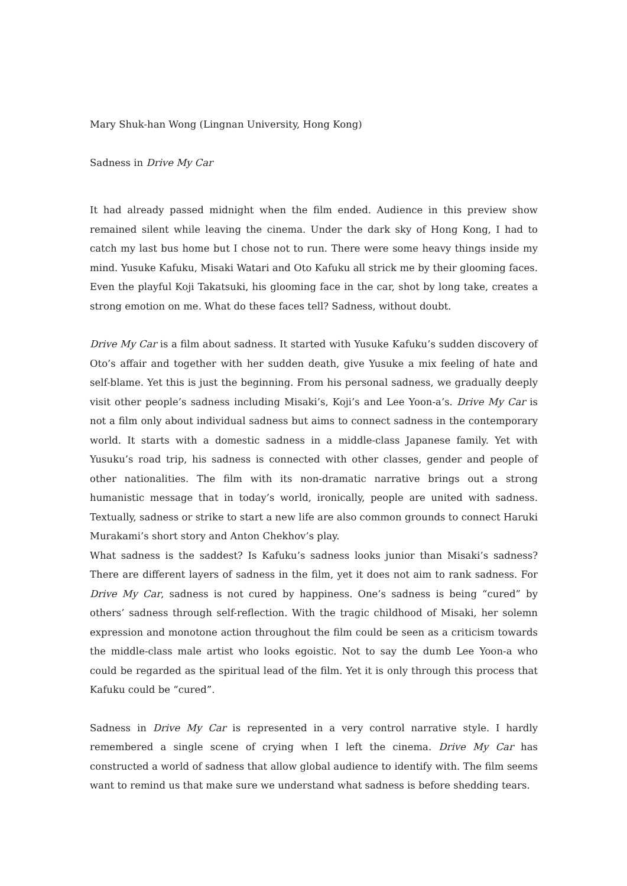Mary Shuk-han Wong (Lingnan University, Hong Kong)
Sadness in Drive My Car
It had already passed midnight when the film ended. Audience in this preview show remained silent while leaving the cinema. Under the dark sky of Hong Kong, I had to catch my last bus home but I chose not to run. There were some heavy things inside my mind. Yusuke Kafuku, Misaki Watari and Oto Kafuku all strick me by their glooming faces. Even the playful Koji Takatsuki, his glooming face in the car, shot by long take, creates a strong emotion on me. What do these faces tell? Sadness, without doubt.
Drive My Car is a film about sadness. It started with Yusuke Kafuku’s sudden discovery of Oto’s affair and together with her sudden death, give Yusuke a mix feeling of hate and self-blame. Yet this is just the beginning. From his personal sadness, we gradually deeply visit other people’s sadness including Misaki’s, Koji’s and Lee Yoon-a’s. Drive My Car is not a film only about individual sadness but aims to connect sadness in the contemporary world. It starts with a domestic sadness in a middle-class Japanese family. Yet with Yusuku’s road trip, his sadness is connected with other classes, gender and people of other nationalities. The film with its non-dramatic narrative brings out a strong humanistic message that in today’s world, ironically, people are united with sadness. Textually, sadness or strike to start a new life are also common grounds to connect Haruki Murakami’s short story and Anton Chekhov’s play.
What sadness is the saddest? Is Kafuku’s sadness looks junior than Misaki’s sadness? There are different layers of sadness in the film, yet it does not aim to rank sadness. For Drive My Car, sadness is not cured by happiness. One’s sadness is being “cured” by others’ sadness through self-reflection. With the tragic childhood of Misaki, her solemn expression and monotone action throughout the film could be seen as a criticism towards the middle-class male artist who looks egoistic. Not to say the dumb Lee Yoon-a who could be regarded as the spiritual lead of the film. Yet it is only through this process that Kafuku could be “cured”.
Sadness in Drive My Car is represented in a very control narrative style. I hardly remembered a single scene of crying when I left the cinema. Drive My Car has constructed a world of sadness that allow global audience to identify with. The film seems want to remind us that make sure we understand what sadness is before shedding tears.